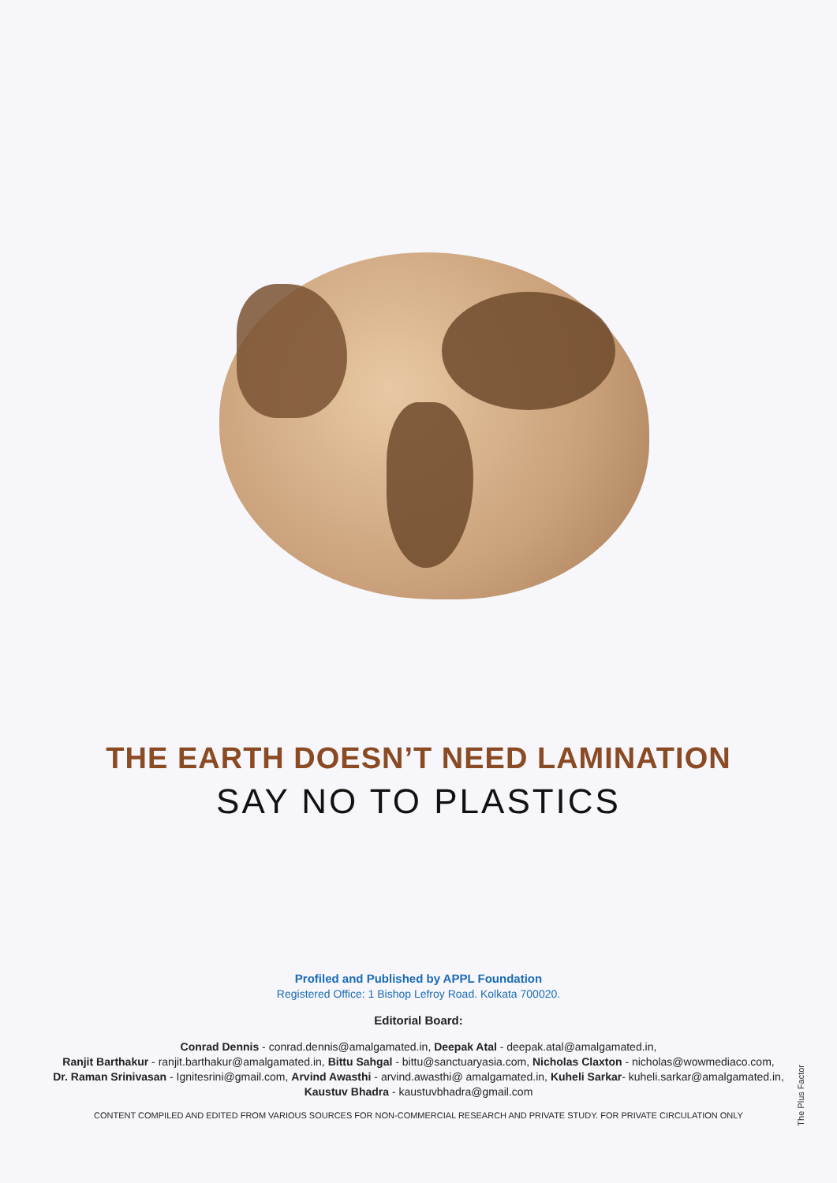THE EARTH DOESN’T NEED LAMINATION
SAY NO TO PLASTICS
Profiled and Published by APPL Foundation
Registered Office: 1 Bishop Lefroy Road. Kolkata 700020.
Editorial Board:
Conrad Dennis - conrad.dennis@amalgamated.in, Deepak Atal - deepak.atal@amalgamated.in,
Ranjit Barthakur - ranjit.barthakur@amalgamated.in, Bittu Sahgal - bittu@sanctuaryasia.com, Nicholas Claxton - nicholas@wowmediaco.com,
Dr. Raman Srinivasan - Ignitesrini@gmail.com, Arvind Awasthi - arvind.awasthi@ amalgamated.in, Kuheli Sarkar- kuheli.sarkar@amalgamated.in,
Kaustuv Bhadra - kaustuvbhadra@gmail.com
CONTENT COMPILED AND EDITED FROM VARIOUS SOURCES FOR NON-COMMERCIAL RESEARCH AND PRIVATE STUDY. FOR PRIVATE CIRCULATION ONLY
The Plus Factor